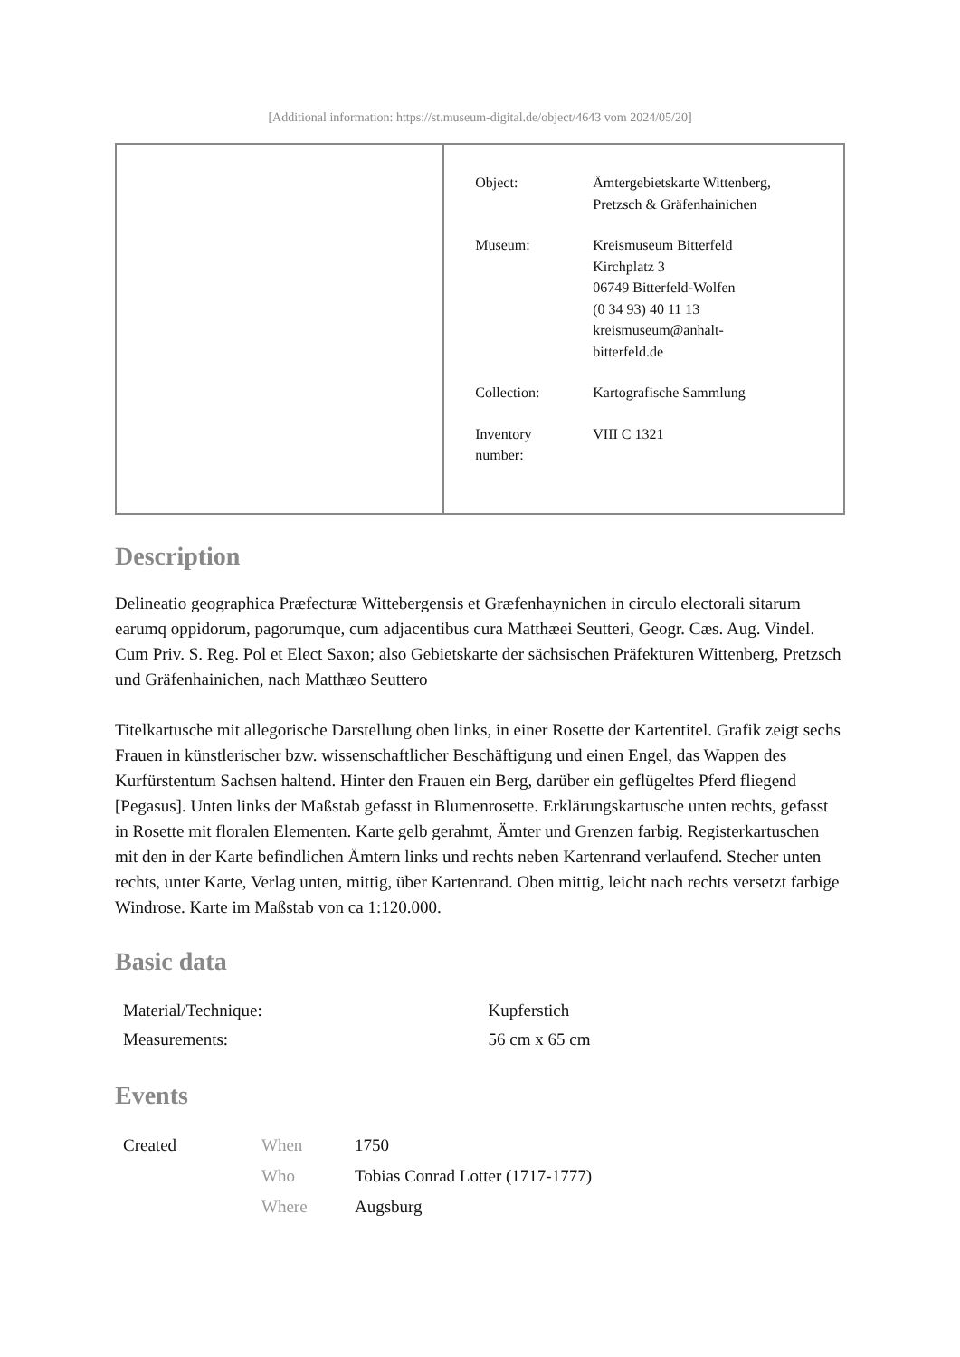[Additional information: https://st.museum-digital.de/object/4643 vom 2024/05/20]
| | / Object: / Ämtergebietskarte Wittenberg, Pretzsch & Gräfenhainichen / / Museum: / Kreismuseum Bitterfeld Kirchplatz 3 06749 Bitterfeld-Wolfen (0 34 93) 40 11 13 kreismuseum@anhalt- bitterfeld.de / / Collection: / Kartografische Sammlung / / Inventory number: / VIII C 1321 / |
Description
Delineatio geographica Præfecturæ Wittebergensis et Græfenhaynichen in circulo electorali sitarum earumq oppidorum, pagorumque, cum adjacentibus cura Matthæei Seutteri, Geogr. Cæs. Aug. Vindel. Cum Priv. S. Reg. Pol et Elect Saxon; also Gebietskarte der sächsischen Präfekturen Wittenberg, Pretzsch und Gräfenhainichen, nach Matthæo Seuttero
Titelkartusche mit allegorische Darstellung oben links, in einer Rosette der Kartentitel. Grafik zeigt sechs Frauen in künstlerischer bzw. wissenschaftlicher Beschäftigung und einen Engel, das Wappen des Kurfürstentum Sachsen haltend. Hinter den Frauen ein Berg, darüber ein geflügeltes Pferd fliegend [Pegasus]. Unten links der Maßstab gefasst in Blumenrosette. Erklärungskartusche unten rechts, gefasst in Rosette mit floralen Elementen. Karte gelb gerahmt, Ämter und Grenzen farbig. Registerkartuschen mit den in der Karte befindlichen Ämtern links und rechts neben Kartenrand verlaufend. Stecher unten rechts, unter Karte, Verlag unten, mittig, über Kartenrand. Oben mittig, leicht nach rechts versetzt farbige Windrose. Karte im Maßstab von ca 1:120.000.
Basic data
| Material/Technique: | Kupferstich |
| Measurements: | 56 cm x 65 cm |
Events
| Created | When | 1750 |
| | Who | Tobias Conrad Lotter (1717-1777) |
| | Where | Augsburg |